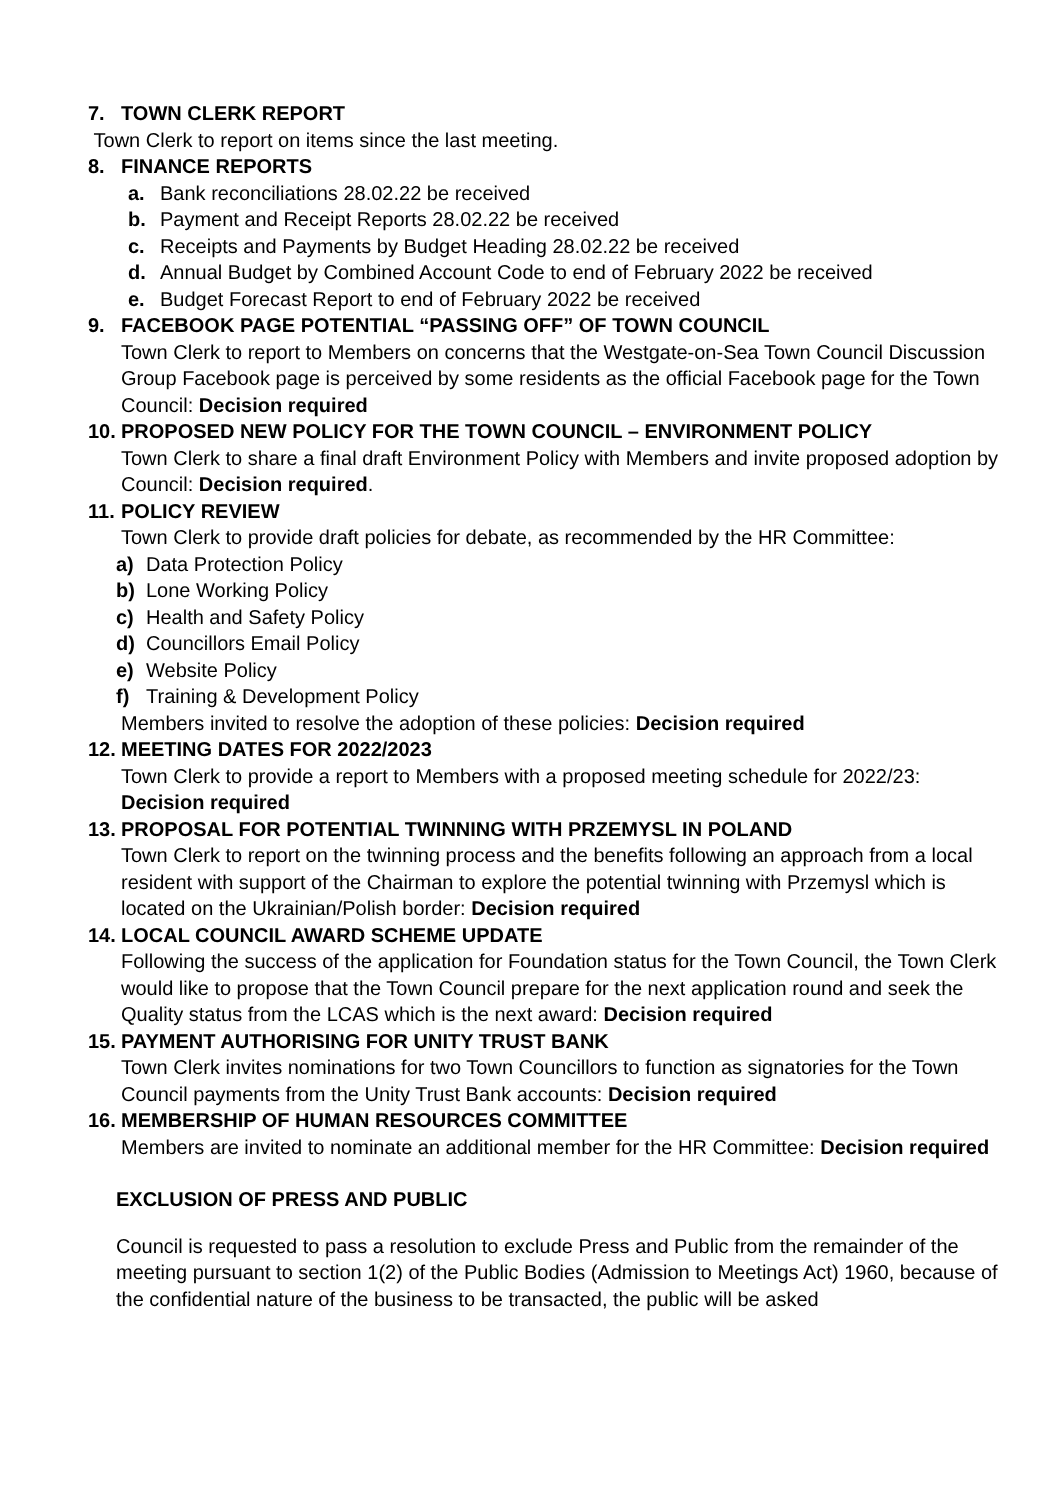7. TOWN CLERK REPORT
Town Clerk to report on items since the last meeting.
8. FINANCE REPORTS
a. Bank reconciliations 28.02.22 be received
b. Payment and Receipt Reports 28.02.22 be received
c. Receipts and Payments by Budget Heading 28.02.22 be received
d. Annual Budget by Combined Account Code to end of February 2022 be received
e. Budget Forecast Report to end of February 2022 be received
9. FACEBOOK PAGE POTENTIAL “PASSING OFF” OF TOWN COUNCIL
Town Clerk to report to Members on concerns that the Westgate-on-Sea Town Council Discussion Group Facebook page is perceived by some residents as the official Facebook page for the Town Council: Decision required
10. PROPOSED NEW POLICY FOR THE TOWN COUNCIL – ENVIRONMENT POLICY
Town Clerk to share a final draft Environment Policy with Members and invite proposed adoption by Council: Decision required.
11. POLICY REVIEW
Town Clerk to provide draft policies for debate, as recommended by the HR Committee:
a) Data Protection Policy
b) Lone Working Policy
c) Health and Safety Policy
d) Councillors Email Policy
e) Website Policy
f) Training & Development Policy
Members invited to resolve the adoption of these policies: Decision required
12. MEETING DATES FOR 2022/2023
Town Clerk to provide a report to Members with a proposed meeting schedule for 2022/23: Decision required
13. PROPOSAL FOR POTENTIAL TWINNING WITH PRZEMYSL IN POLAND
Town Clerk to report on the twinning process and the benefits following an approach from a local resident with support of the Chairman to explore the potential twinning with Przemysl which is located on the Ukrainian/Polish border: Decision required
14. LOCAL COUNCIL AWARD SCHEME UPDATE
Following the success of the application for Foundation status for the Town Council, the Town Clerk would like to propose that the Town Council prepare for the next application round and seek the Quality status from the LCAS which is the next award: Decision required
15. PAYMENT AUTHORISING FOR UNITY TRUST BANK
Town Clerk invites nominations for two Town Councillors to function as signatories for the Town Council payments from the Unity Trust Bank accounts: Decision required
16. MEMBERSHIP OF HUMAN RESOURCES COMMITTEE
Members are invited to nominate an additional member for the HR Committee: Decision required
EXCLUSION OF PRESS AND PUBLIC
Council is requested to pass a resolution to exclude Press and Public from the remainder of the meeting pursuant to section 1(2) of the Public Bodies (Admission to Meetings Act) 1960, because of the confidential nature of the business to be transacted, the public will be asked